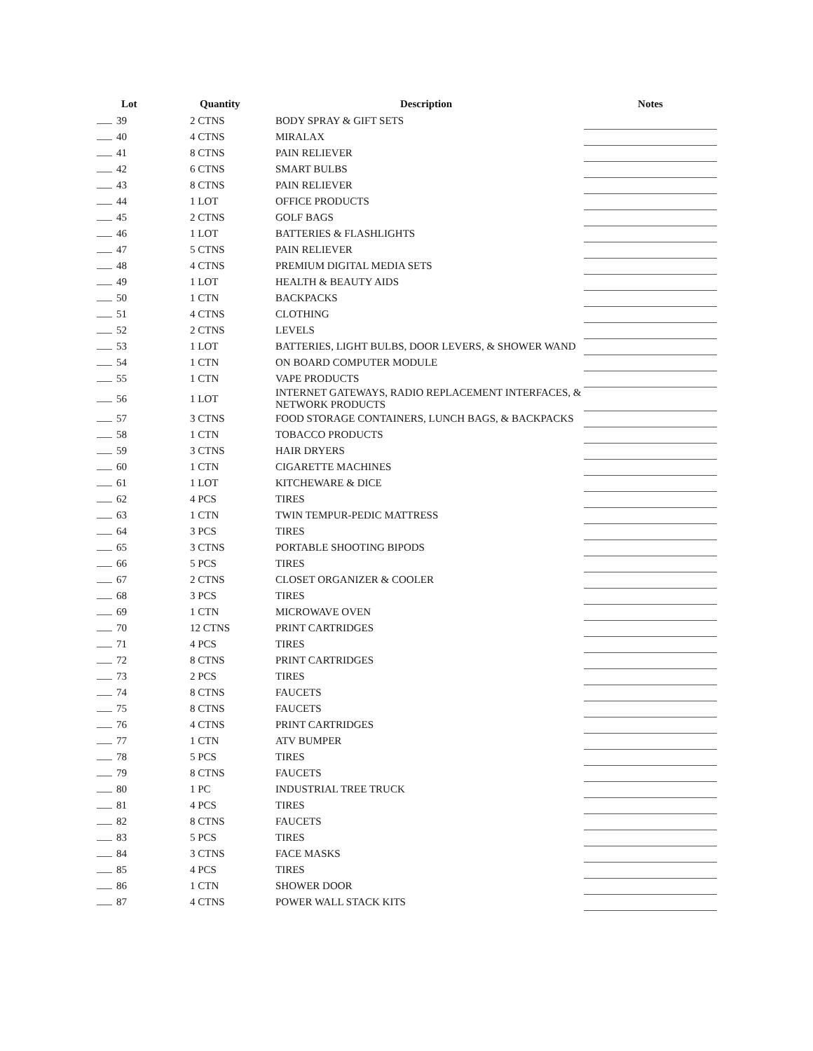| Lot | Quantity | Description | Notes |
| --- | --- | --- | --- |
| 39 | 2 CTNS | BODY SPRAY & GIFT SETS | |
| 40 | 4 CTNS | MIRALAX | |
| 41 | 8 CTNS | PAIN RELIEVER | |
| 42 | 6 CTNS | SMART BULBS | |
| 43 | 8 CTNS | PAIN RELIEVER | |
| 44 | 1 LOT | OFFICE PRODUCTS | |
| 45 | 2 CTNS | GOLF BAGS | |
| 46 | 1 LOT | BATTERIES & FLASHLIGHTS | |
| 47 | 5 CTNS | PAIN RELIEVER | |
| 48 | 4 CTNS | PREMIUM DIGITAL MEDIA SETS | |
| 49 | 1 LOT | HEALTH & BEAUTY AIDS | |
| 50 | 1 CTN | BACKPACKS | |
| 51 | 4 CTNS | CLOTHING | |
| 52 | 2 CTNS | LEVELS | |
| 53 | 1 LOT | BATTERIES, LIGHT BULBS, DOOR LEVERS, & SHOWER WAND | |
| 54 | 1 CTN | ON BOARD COMPUTER MODULE | |
| 55 | 1 CTN | VAPE PRODUCTS | |
| 56 | 1 LOT | INTERNET GATEWAYS, RADIO REPLACEMENT INTERFACES, & NETWORK PRODUCTS | |
| 57 | 3 CTNS | FOOD STORAGE CONTAINERS, LUNCH BAGS, & BACKPACKS | |
| 58 | 1 CTN | TOBACCO PRODUCTS | |
| 59 | 3 CTNS | HAIR DRYERS | |
| 60 | 1 CTN | CIGARETTE MACHINES | |
| 61 | 1 LOT | KITCHEWARE & DICE | |
| 62 | 4 PCS | TIRES | |
| 63 | 1 CTN | TWIN TEMPUR-PEDIC MATTRESS | |
| 64 | 3 PCS | TIRES | |
| 65 | 3 CTNS | PORTABLE SHOOTING BIPODS | |
| 66 | 5 PCS | TIRES | |
| 67 | 2 CTNS | CLOSET ORGANIZER & COOLER | |
| 68 | 3 PCS | TIRES | |
| 69 | 1 CTN | MICROWAVE OVEN | |
| 70 | 12 CTNS | PRINT CARTRIDGES | |
| 71 | 4 PCS | TIRES | |
| 72 | 8 CTNS | PRINT CARTRIDGES | |
| 73 | 2 PCS | TIRES | |
| 74 | 8 CTNS | FAUCETS | |
| 75 | 8 CTNS | FAUCETS | |
| 76 | 4 CTNS | PRINT CARTRIDGES | |
| 77 | 1 CTN | ATV BUMPER | |
| 78 | 5 PCS | TIRES | |
| 79 | 8 CTNS | FAUCETS | |
| 80 | 1 PC | INDUSTRIAL TREE TRUCK | |
| 81 | 4 PCS | TIRES | |
| 82 | 8 CTNS | FAUCETS | |
| 83 | 5 PCS | TIRES | |
| 84 | 3 CTNS | FACE MASKS | |
| 85 | 4 PCS | TIRES | |
| 86 | 1 CTN | SHOWER DOOR | |
| 87 | 4 CTNS | POWER WALL STACK KITS | |